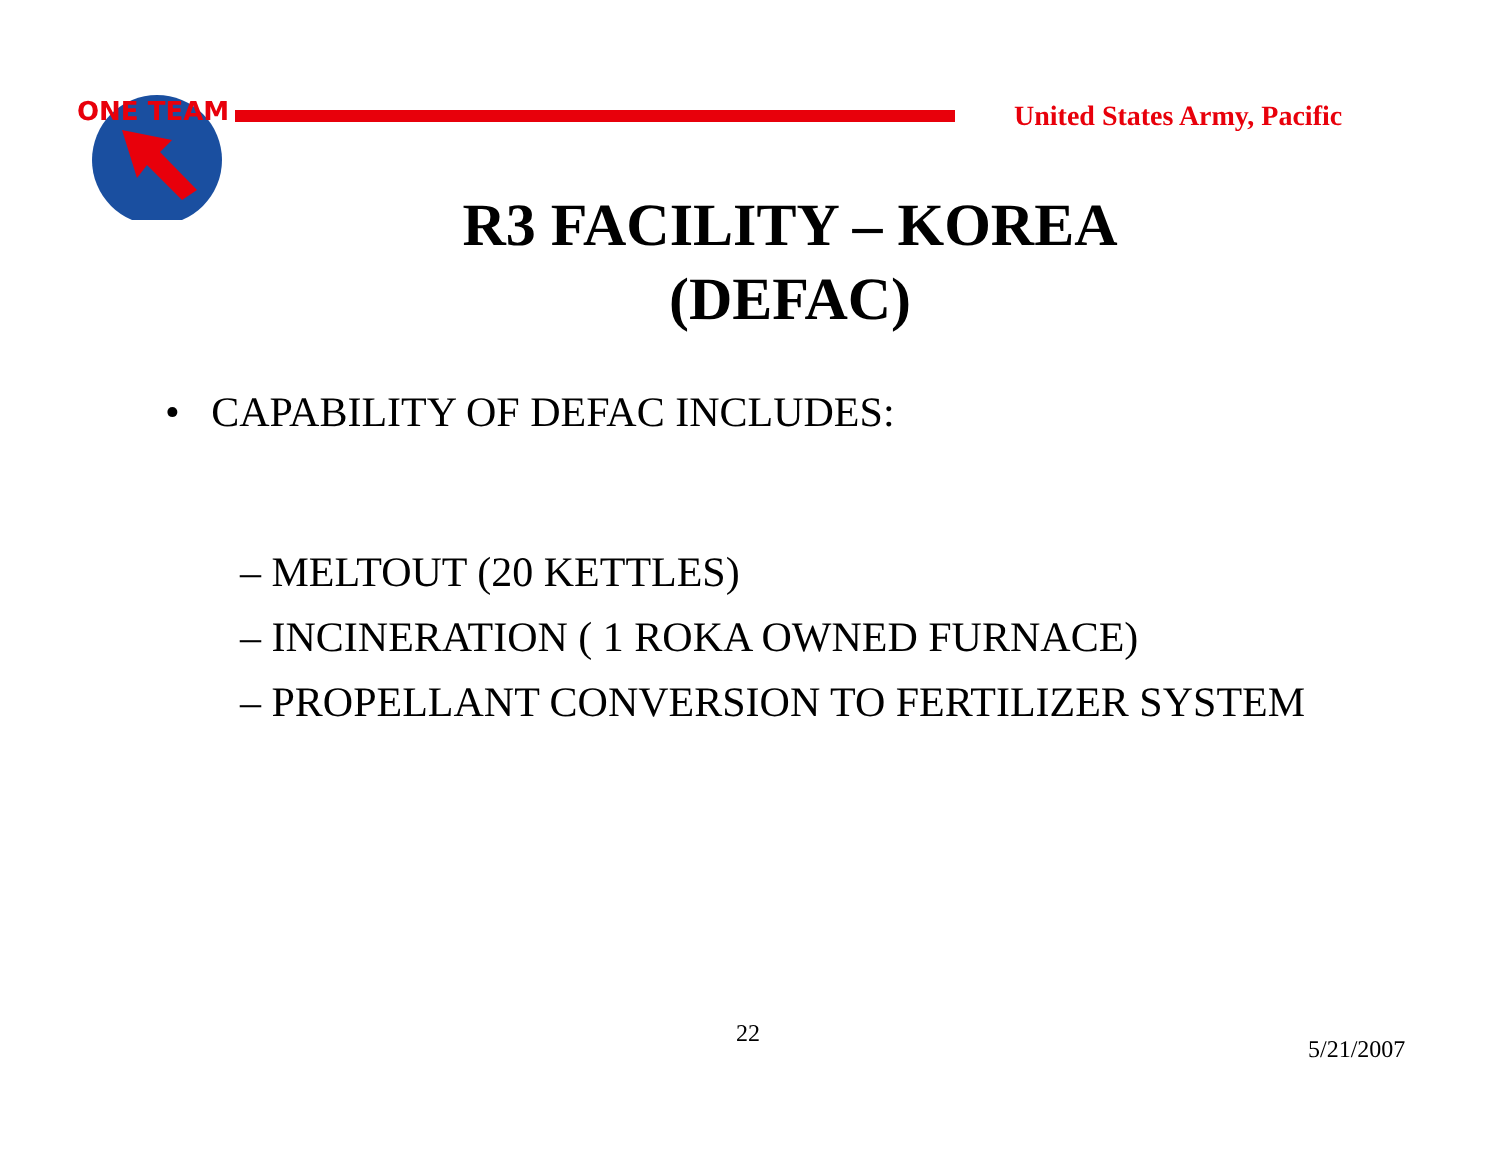ONE TEAM
United States Army, Pacific
R3 FACILITY – KOREA
(DEFAC)
• CAPABILITY OF DEFAC INCLUDES:
– MELTOUT (20 KETTLES)
– INCINERATION ( 1 ROKA OWNED FURNACE)
– PROPELLANT CONVERSION TO FERTILIZER SYSTEM
22
5/21/2007